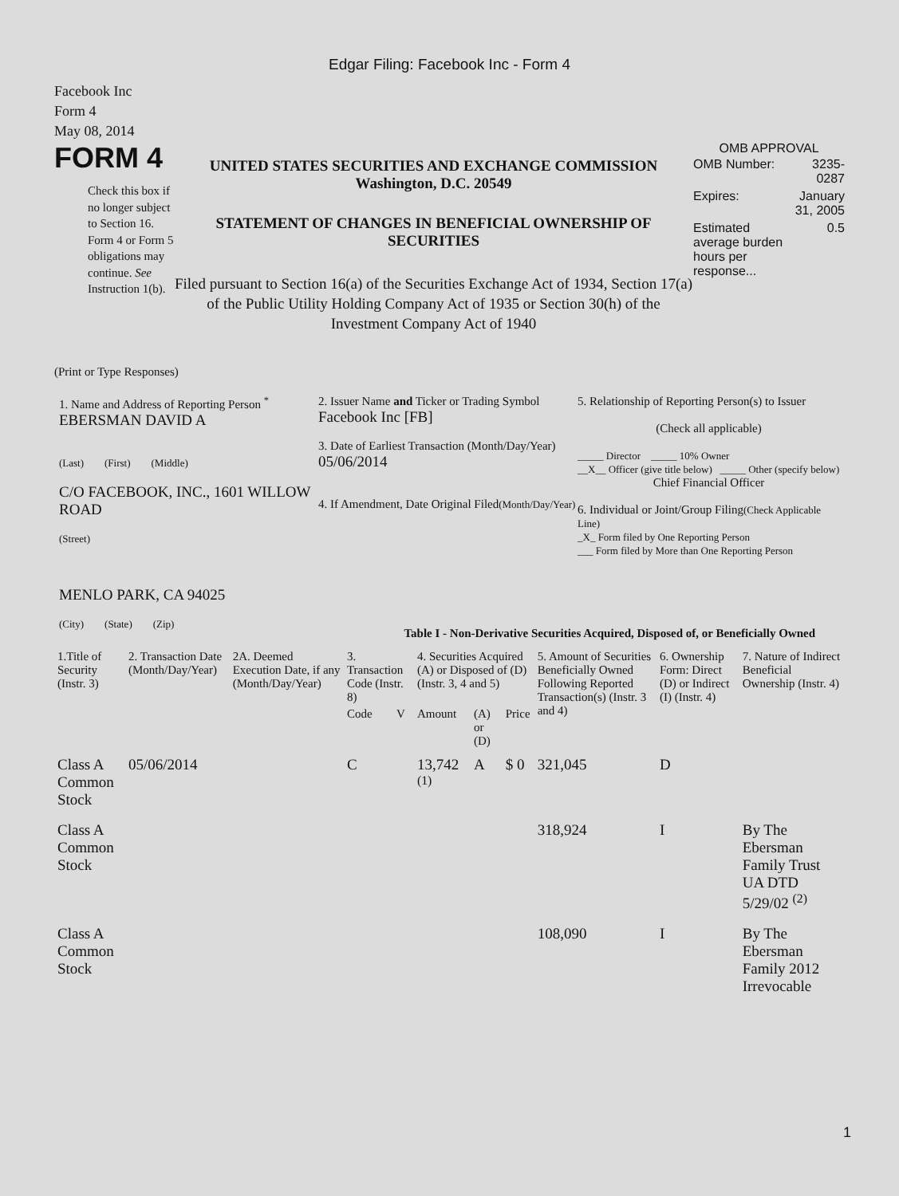Edgar Filing: Facebook Inc - Form 4
Facebook Inc
Form 4
May 08, 2014
FORM 4
Check this box if no longer subject to Section 16. Form 4 or Form 5 obligations may continue. See Instruction 1(b).
UNITED STATES SECURITIES AND EXCHANGE COMMISSION
Washington, D.C. 20549
STATEMENT OF CHANGES IN BENEFICIAL OWNERSHIP OF SECURITIES
Filed pursuant to Section 16(a) of the Securities Exchange Act of 1934, Section 17(a) of the Public Utility Holding Company Act of 1935 or Section 30(h) of the Investment Company Act of 1940
OMB APPROVAL
| OMB Number: | 3235-0287 |
| Expires: | January 31, 2005 |
| Estimated average burden hours per response... | 0.5 |
(Print or Type Responses)
1. Name and Address of Reporting Person <sup>*</sup>
EBERSMAN DAVID A
(Last) (First) (Middle)
C/O FACEBOOK, INC., 1601 WILLOW ROAD
(Street)
MENLO PARK, CA 94025
(City) (State) (Zip)
2. Issuer Name and Ticker or Trading Symbol
Facebook Inc [FB]
3. Date of Earliest Transaction (Month/Day/Year)
05/06/2014
4. If Amendment, Date Original Filed(Month/Day/Year)
5. Relationship of Reporting Person(s) to Issuer
(Check all applicable)
_____ Director _____ 10% Owner
__X__ Officer (give title below) _____ Other (specify below)
Chief Financial Officer
6. Individual or Joint/Group Filing(Check Applicable Line)
_X_ Form filed by One Reporting Person
___ Form filed by More than One Reporting Person
Table I - Non-Derivative Securities Acquired, Disposed of, or Beneficially Owned
| 1.Title of Security (Instr. 3) | 2. Transaction Date (Month/Day/Year) | 2A. Deemed Execution Date, if any (Month/Day/Year) | 3. Transaction Code (Instr. 8) | | 4. Securities Acquired (A) or Disposed of (D) (Instr. 3, 4 and 5) | | | 5. Amount of Securities Beneficially Owned Following Reported Transaction(s) (Instr. 3 and 4) | 6. Ownership Form: Direct (D) or Indirect (I) (Instr. 4) | 7. Nature of Indirect Beneficial Ownership (Instr. 4) |
| --- | --- | --- | --- | --- | --- | --- | --- | --- | --- | --- |
| | | | Code | V | Amount | (A) or (D) | Price | | | |
| Class A Common Stock | 05/06/2014 | | C | | 13,742 <sup>(1)</sup> | A | $ 0 | 321,045 | D | |
| Class A Common Stock | | | | | | | | 318,924 | I | By The Ebersman Family Trust UA DTD 5/29/02 <sup>(2)</sup> |
| Class A Common Stock | | | | | | | | 108,090 | I | By The Ebersman Family 2012 Irrevocable |
1